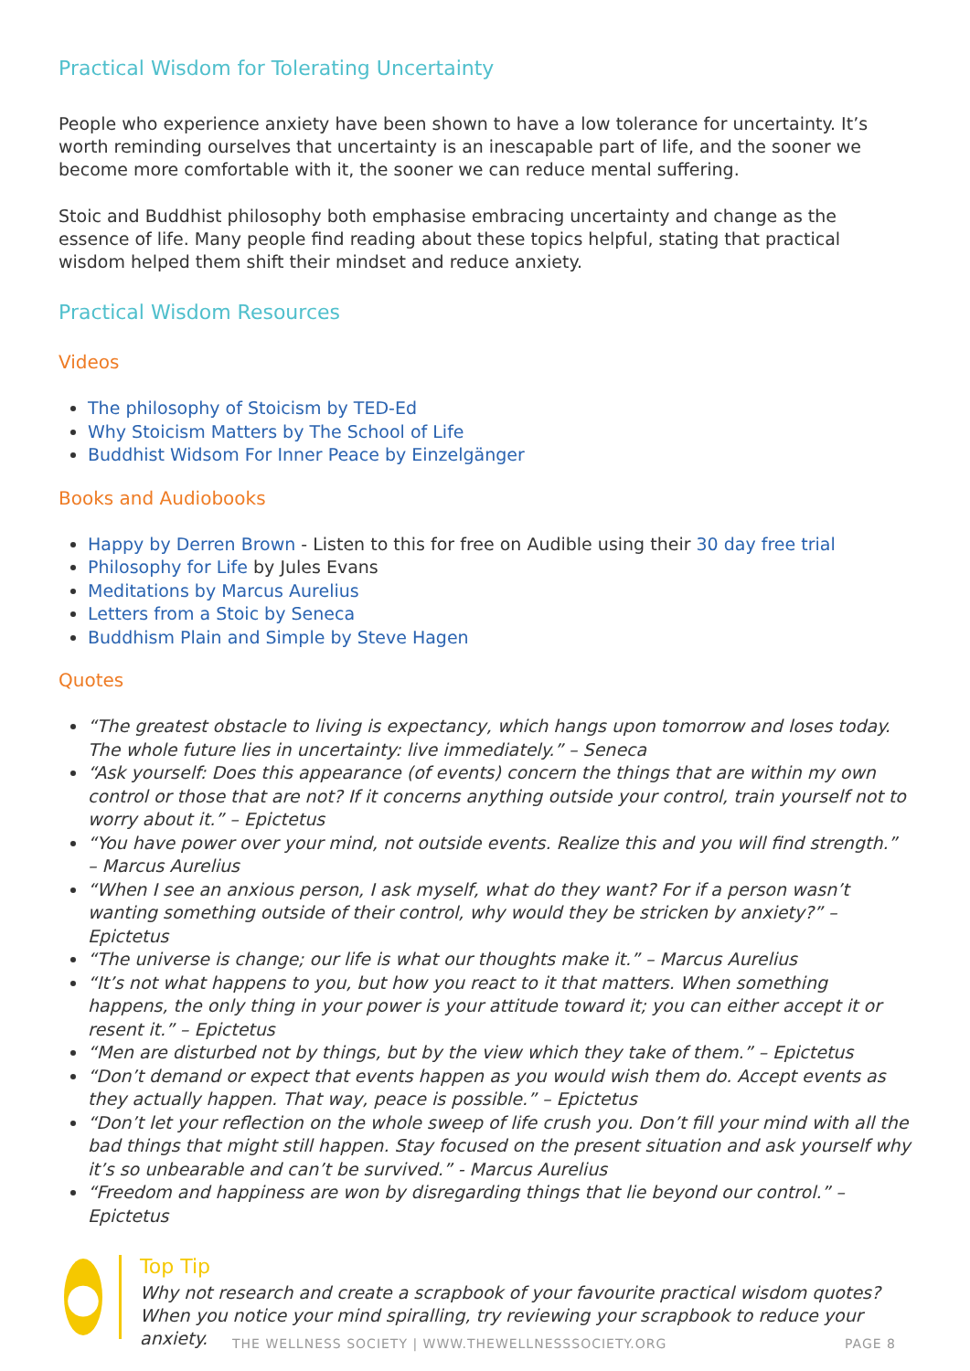Practical Wisdom for Tolerating Uncertainty
People who experience anxiety have been shown to have a low tolerance for uncertainty. It’s worth reminding ourselves that uncertainty is an inescapable part of life, and the sooner we become more comfortable with it, the sooner we can reduce mental suffering.
Stoic and Buddhist philosophy both emphasise embracing uncertainty and change as the essence of life. Many people find reading about these topics helpful, stating that practical wisdom helped them shift their mindset and reduce anxiety.
Practical Wisdom Resources
Videos
The philosophy of Stoicism by TED-Ed
Why Stoicism Matters by The School of Life
Buddhist Widsom For Inner Peace by Einzelgänger
Books and Audiobooks
Happy by Derren Brown - Listen to this for free on Audible using their 30 day free trial
Philosophy for Life by Jules Evans
Meditations by Marcus Aurelius
Letters from a Stoic by Seneca
Buddhism Plain and Simple by Steve Hagen
Quotes
“The greatest obstacle to living is expectancy, which hangs upon tomorrow and loses today. The whole future lies in uncertainty: live immediately.” – Seneca
“Ask yourself: Does this appearance (of events) concern the things that are within my own control or those that are not? If it concerns anything outside your control, train yourself not to worry about it.” – Epictetus
“You have power over your mind, not outside events. Realize this and you will find strength.”
– Marcus Aurelius
“When I see an anxious person, I ask myself, what do they want? For if a person wasn’t wanting something outside of their control, why would they be stricken by anxiety?” – Epictetus
“The universe is change; our life is what our thoughts make it.” – Marcus Aurelius
“It’s not what happens to you, but how you react to it that matters. When something happens, the only thing in your power is your attitude toward it; you can either accept it or resent it.” – Epictetus
“Men are disturbed not by things, but by the view which they take of them.” – Epictetus
“Don’t demand or expect that events happen as you would wish them do. Accept events as they actually happen. That way, peace is possible.” – Epictetus
“Don’t let your reflection on the whole sweep of life crush you. Don’t fill your mind with all the bad things that might still happen. Stay focused on the present situation and ask yourself why it’s so unbearable and can’t be survived.” - Marcus Aurelius
“Freedom and happiness are won by disregarding things that lie beyond our control.” – Epictetus
●
Top Tip
Why not research and create a scrapbook of your favourite practical wisdom quotes? When you notice your mind spiralling, try reviewing your scrapbook to reduce your anxiety.
THE WELLNESS SOCIETY | WWW.THEWELLNESSSOCIETY.ORG PAGE 8